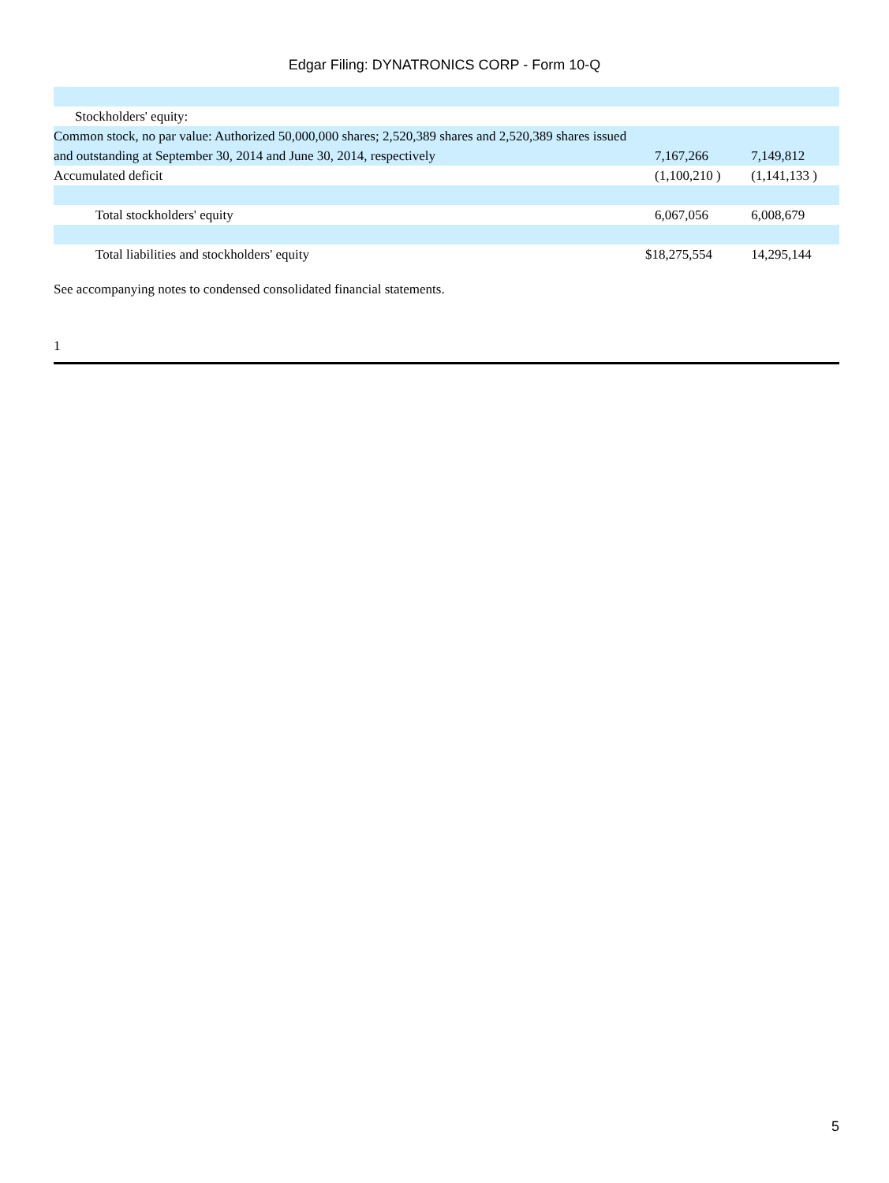Edgar Filing: DYNATRONICS CORP - Form 10-Q
| Stockholders' equity: | | |
| Common stock, no par value: Authorized 50,000,000 shares; 2,520,389 shares and 2,520,389 shares issued and outstanding at September 30, 2014 and June 30, 2014, respectively | 7,167,266 | 7,149,812 |
| Accumulated deficit | (1,100,210 ) | (1,141,133 ) |
| Total stockholders' equity | 6,067,056 | 6,008,679 |
| Total liabilities and stockholders' equity | $18,275,554 | 14,295,144 |
See accompanying notes to condensed consolidated financial statements.
1
5